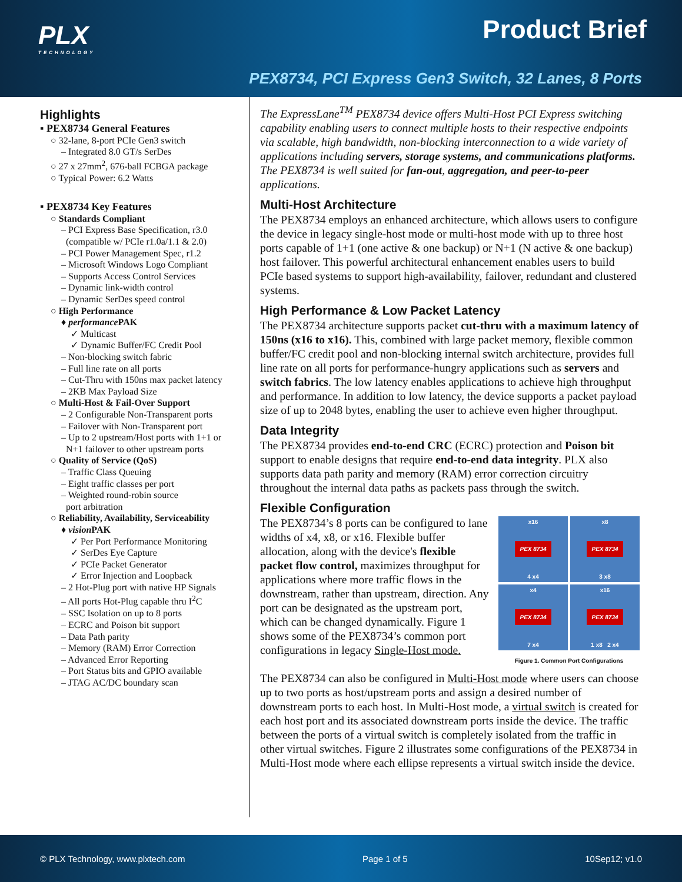PLX
TECHNOLOGY
Product Brief
PEX8734, PCI Express Gen3 Switch, 32 Lanes, 8 Ports
Highlights
▪ PEX8734 General Features
○ 32-lane, 8-port PCIe Gen3 switch
– Integrated 8.0 GT/s SerDes
○ 27 x 27mm<sup>2</sup>, 676-ball FCBGA package
○ Typical Power: 6.2 Watts
▪ PEX8734 Key Features
○ Standards Compliant
– PCI Express Base Specification, r3.0
(compatible w/ PCIe r1.0a/1.1 & 2.0)
– PCI Power Management Spec, r1.2
– Microsoft Windows Logo Compliant
– Supports Access Control Services
– Dynamic link-width control
– Dynamic SerDes speed control
○ High Performance
♦ performance PAK
✓ Multicast
✓ Dynamic Buffer/FC Credit Pool
– Non-blocking switch fabric
– Full line rate on all ports
– Cut-Thru with 150ns max packet latency
– 2KB Max Payload Size
○ Multi-Host & Fail-Over Support
– 2 Configurable Non-Transparent ports
– Failover with Non-Transparent port
– Up to 2 upstream/Host ports with 1+1 or
N+1 failover to other upstream ports
○ Quality of Service (QoS)
– Traffic Class Queuing
– Eight traffic classes per port
– Weighted round-robin source
port arbitration
○ Reliability, Availability, Serviceability
♦ vision PAK
✓ Per Port Performance Monitoring
✓ SerDes Eye Capture
✓ PCIe Packet Generator
✓ Error Injection and Loopback
– 2 Hot-Plug port with native HP Signals
– All ports Hot-Plug capable thru I<sup>2</sup>C
– SSC Isolation on up to 8 ports
– ECRC and Poison bit support
– Data Path parity
– Memory (RAM) Error Correction
– Advanced Error Reporting
– Port Status bits and GPIO available
– JTAG AC/DC boundary scan
The ExpressLane<sup>TM</sup> PEX8734 device offers Multi-Host PCI Express switching capability enabling users to connect multiple hosts to their respective endpoints via scalable, high bandwidth, non-blocking interconnection to a wide variety of applications including servers, storage systems, and communications platforms. The PEX8734 is well suited for fan-out, aggregation, and peer-to-peer applications.
Multi-Host Architecture
The PEX8734 employs an enhanced architecture, which allows users to configure the device in legacy single-host mode or multi-host mode with up to three host ports capable of 1+1 (one active & one backup) or N+1 (N active & one backup) host failover. This powerful architectural enhancement enables users to build PCIe based systems to support high-availability, failover, redundant and clustered systems.
High Performance & Low Packet Latency
The PEX8734 architecture supports packet cut-thru with a maximum latency of 150ns (x16 to x16). This, combined with large packet memory, flexible common buffer/FC credit pool and non-blocking internal switch architecture, provides full line rate on all ports for performance-hungry applications such as servers and switch fabrics. The low latency enables applications to achieve high throughput and performance. In addition to low latency, the device supports a packet payload size of up to 2048 bytes, enabling the user to achieve even higher throughput.
Data Integrity
The PEX8734 provides end-to-end CRC (ECRC) protection and Poison bit support to enable designs that require end-to-end data integrity. PLX also supports data path parity and memory (RAM) error correction circuitry throughout the internal data paths as packets pass through the switch.
Flexible Configuration
x16
PEX 8734
4 x4
x8
PEX 8734
3 x8
x4
PEX 8734
7 x4
x16
PEX 8734
1 x8 2 x4
Figure 1. Common Port Configurations
The PEX8734’s 8 ports can be configured to lane widths of x4, x8, or x16. Flexible buffer allocation, along with the device's flexible packet flow control, maximizes throughput for applications where more traffic flows in the downstream, rather than upstream, direction. Any port can be designated as the upstream port, which can be changed dynamically. Figure 1 shows some of the PEX8734’s common port configurations in legacy Single-Host mode.
The PEX8734 can also be configured in Multi-Host mode where users can choose up to two ports as host/upstream ports and assign a desired number of downstream ports to each host. In Multi-Host mode, a virtual switch is created for each host port and its associated downstream ports inside the device. The traffic between the ports of a virtual switch is completely isolated from the traffic in other virtual switches. Figure 2 illustrates some configurations of the PEX8734 in Multi-Host mode where each ellipse represents a virtual switch inside the device.
© PLX Technology, www.plxtech.com Page 1 of 5 10Sep12; v1.0